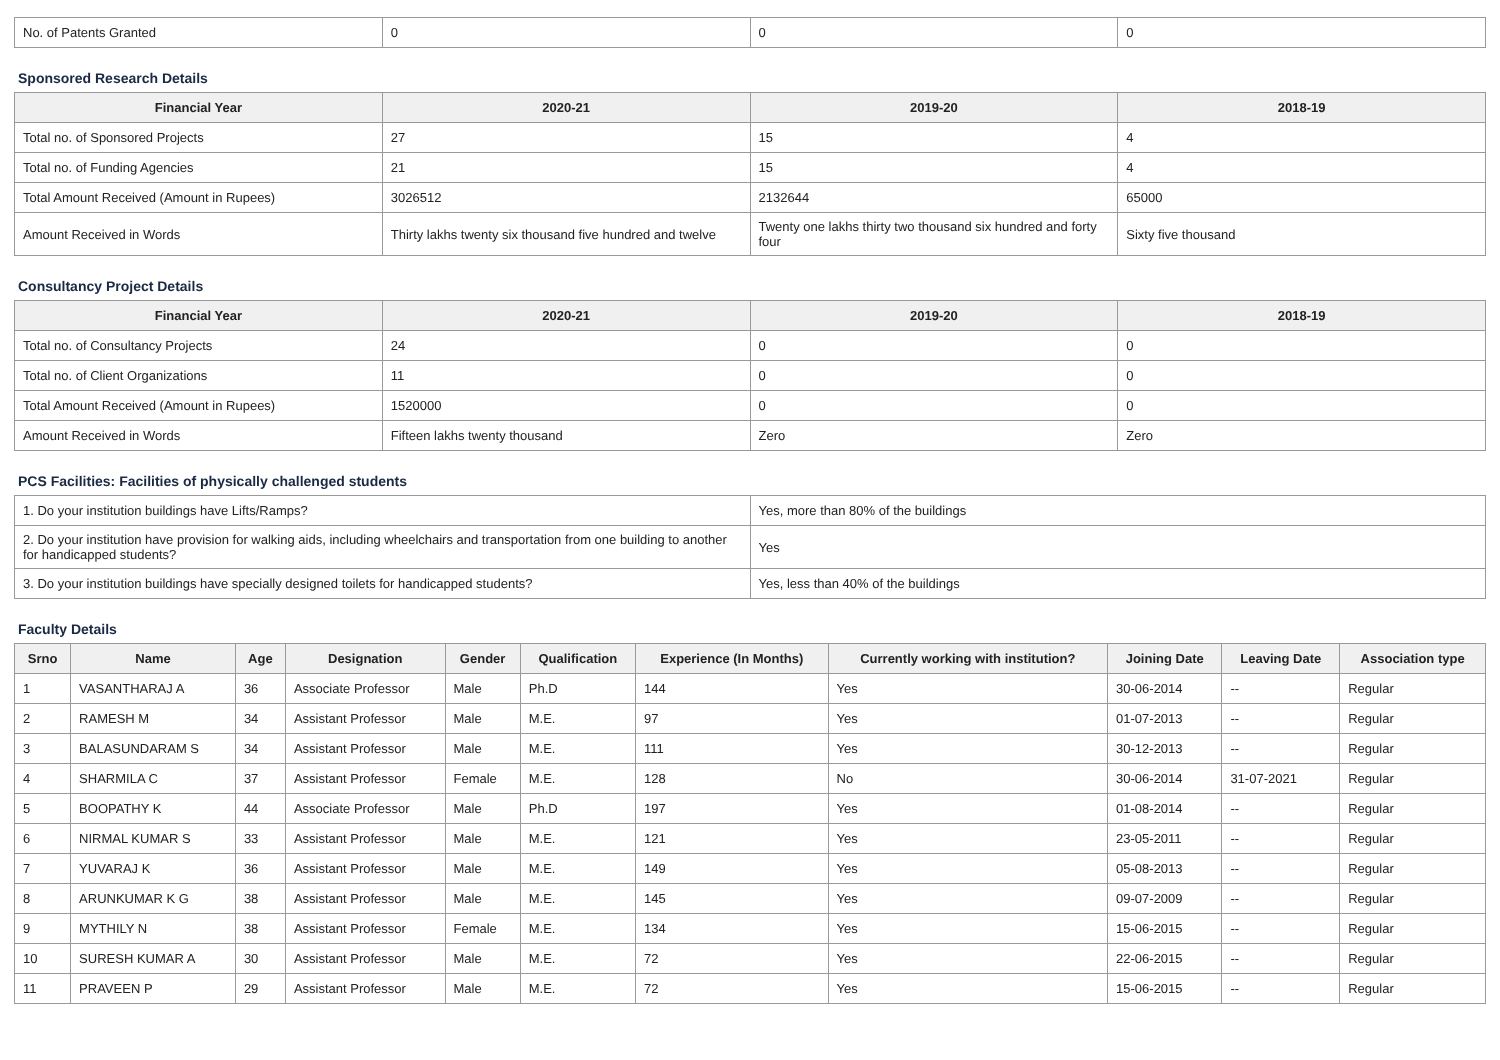| No. of Patents Granted | 0 | 0 | 0 |
Sponsored Research Details
| Financial Year | 2020-21 | 2019-20 | 2018-19 |
| --- | --- | --- | --- |
| Total no. of Sponsored Projects | 27 | 15 | 4 |
| Total no. of Funding Agencies | 21 | 15 | 4 |
| Total Amount Received (Amount in Rupees) | 3026512 | 2132644 | 65000 |
| Amount Received in Words | Thirty lakhs twenty six thousand five hundred and twelve | Twenty one lakhs thirty two thousand six hundred and forty four | Sixty five thousand |
Consultancy Project Details
| Financial Year | 2020-21 | 2019-20 | 2018-19 |
| --- | --- | --- | --- |
| Total no. of Consultancy Projects | 24 | 0 | 0 |
| Total no. of Client Organizations | 11 | 0 | 0 |
| Total Amount Received (Amount in Rupees) | 1520000 | 0 | 0 |
| Amount Received in Words | Fifteen lakhs twenty thousand | Zero | Zero |
PCS Facilities: Facilities of physically challenged students
| 1. Do your institution buildings have Lifts/Ramps? | Yes, more than 80% of the buildings |
| 2. Do your institution have provision for walking aids, including wheelchairs and transportation from one building to another for handicapped students? | Yes |
| 3. Do your institution buildings have specially designed toilets for handicapped students? | Yes, less than 40% of the buildings |
Faculty Details
| Srno | Name | Age | Designation | Gender | Qualification | Experience (In Months) | Currently working with institution? | Joining Date | Leaving Date | Association type |
| --- | --- | --- | --- | --- | --- | --- | --- | --- | --- | --- |
| 1 | VASANTHARAJ A | 36 | Associate Professor | Male | Ph.D | 144 | Yes | 30-06-2014 | -- | Regular |
| 2 | RAMESH M | 34 | Assistant Professor | Male | M.E. | 97 | Yes | 01-07-2013 | -- | Regular |
| 3 | BALASUNDARAM S | 34 | Assistant Professor | Male | M.E. | 111 | Yes | 30-12-2013 | -- | Regular |
| 4 | SHARMILA C | 37 | Assistant Professor | Female | M.E. | 128 | No | 30-06-2014 | 31-07-2021 | Regular |
| 5 | BOOPATHY K | 44 | Associate Professor | Male | Ph.D | 197 | Yes | 01-08-2014 | -- | Regular |
| 6 | NIRMAL KUMAR S | 33 | Assistant Professor | Male | M.E. | 121 | Yes | 23-05-2011 | -- | Regular |
| 7 | YUVARAJ K | 36 | Assistant Professor | Male | M.E. | 149 | Yes | 05-08-2013 | -- | Regular |
| 8 | ARUNKUMAR K G | 38 | Assistant Professor | Male | M.E. | 145 | Yes | 09-07-2009 | -- | Regular |
| 9 | MYTHILY N | 38 | Assistant Professor | Female | M.E. | 134 | Yes | 15-06-2015 | -- | Regular |
| 10 | SURESH KUMAR A | 30 | Assistant Professor | Male | M.E. | 72 | Yes | 22-06-2015 | -- | Regular |
| 11 | PRAVEEN P | 29 | Assistant Professor | Male | M.E. | 72 | Yes | 15-06-2015 | -- | Regular |